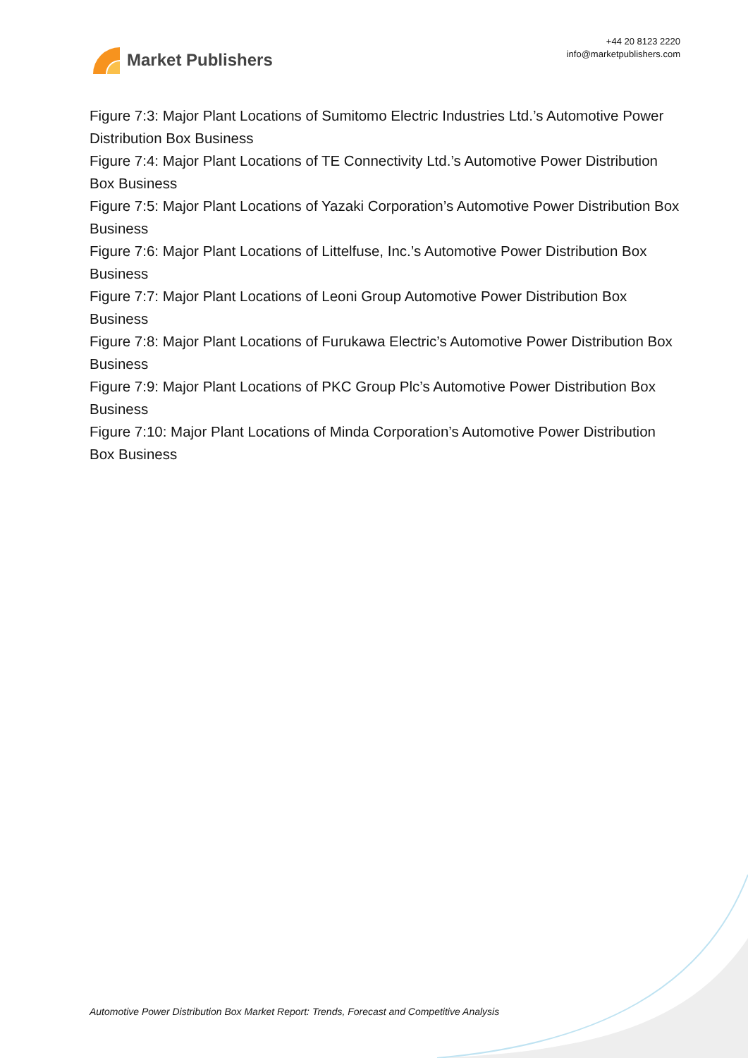Market Publishers
+44 20 8123 2220
info@marketpublishers.com
Figure 7:3: Major Plant Locations of Sumitomo Electric Industries Ltd.’s Automotive Power Distribution Box Business
Figure 7:4: Major Plant Locations of TE Connectivity Ltd.’s Automotive Power Distribution Box Business
Figure 7:5: Major Plant Locations of Yazaki Corporation’s Automotive Power Distribution Box Business
Figure 7:6: Major Plant Locations of Littelfuse, Inc.’s Automotive Power Distribution Box Business
Figure 7:7: Major Plant Locations of Leoni Group Automotive Power Distribution Box Business
Figure 7:8: Major Plant Locations of Furukawa Electric’s Automotive Power Distribution Box Business
Figure 7:9: Major Plant Locations of PKC Group Plc’s Automotive Power Distribution Box Business
Figure 7:10: Major Plant Locations of Minda Corporation’s Automotive Power Distribution Box Business
Automotive Power Distribution Box Market Report: Trends, Forecast and Competitive Analysis